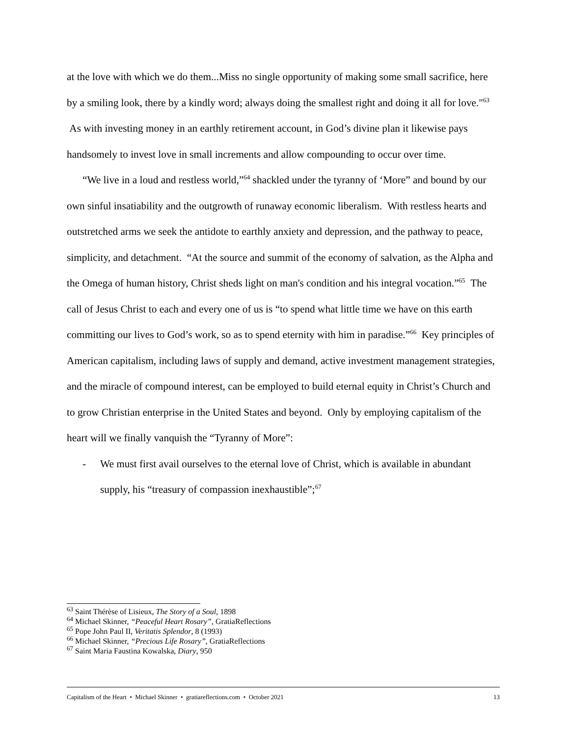at the love with which we do them...Miss no single opportunity of making some small sacrifice, here by a smiling look, there by a kindly word; always doing the smallest right and doing it all for love."<sup>63</sup> As with investing money in an earthly retirement account, in God’s divine plan it likewise pays handsomely to invest love in small increments and allow compounding to occur over time.
“We live in a loud and restless world,”<sup>64</sup> shackled under the tyranny of ‘More” and bound by our own sinful insatiability and the outgrowth of runaway economic liberalism. With restless hearts and outstretched arms we seek the antidote to earthly anxiety and depression, and the pathway to peace, simplicity, and detachment. “At the source and summit of the economy of salvation, as the Alpha and the Omega of human history, Christ sheds light on man's condition and his integral vocation.”<sup>65</sup> The call of Jesus Christ to each and every one of us is “to spend what little time we have on this earth committing our lives to God’s work, so as to spend eternity with him in paradise.”<sup>66</sup> Key principles of American capitalism, including laws of supply and demand, active investment management strategies, and the miracle of compound interest, can be employed to build eternal equity in Christ’s Church and to grow Christian enterprise in the United States and beyond. Only by employing capitalism of the heart will we finally vanquish the “Tyranny of More”:
- We must first avail ourselves to the eternal love of Christ, which is available in abundant supply, his “treasury of compassion inexhaustible”;<sup>67</sup>
<sup>63</sup> Saint Thérèse of Lisieux, The Story of a Soul, 1898
<sup>64</sup> Michael Skinner, “Peaceful Heart Rosary”, GratiaReflections
<sup>65</sup> Pope John Paul II, Veritatis Splendor, 8 (1993)
<sup>66</sup> Michael Skinner, “Precious Life Rosary”, GratiaReflections
<sup>67</sup> Saint Maria Faustina Kowalska, Diary, 950
Capitalism of the Heart • Michael Skinner • gratiareflections.com • October 2021 13